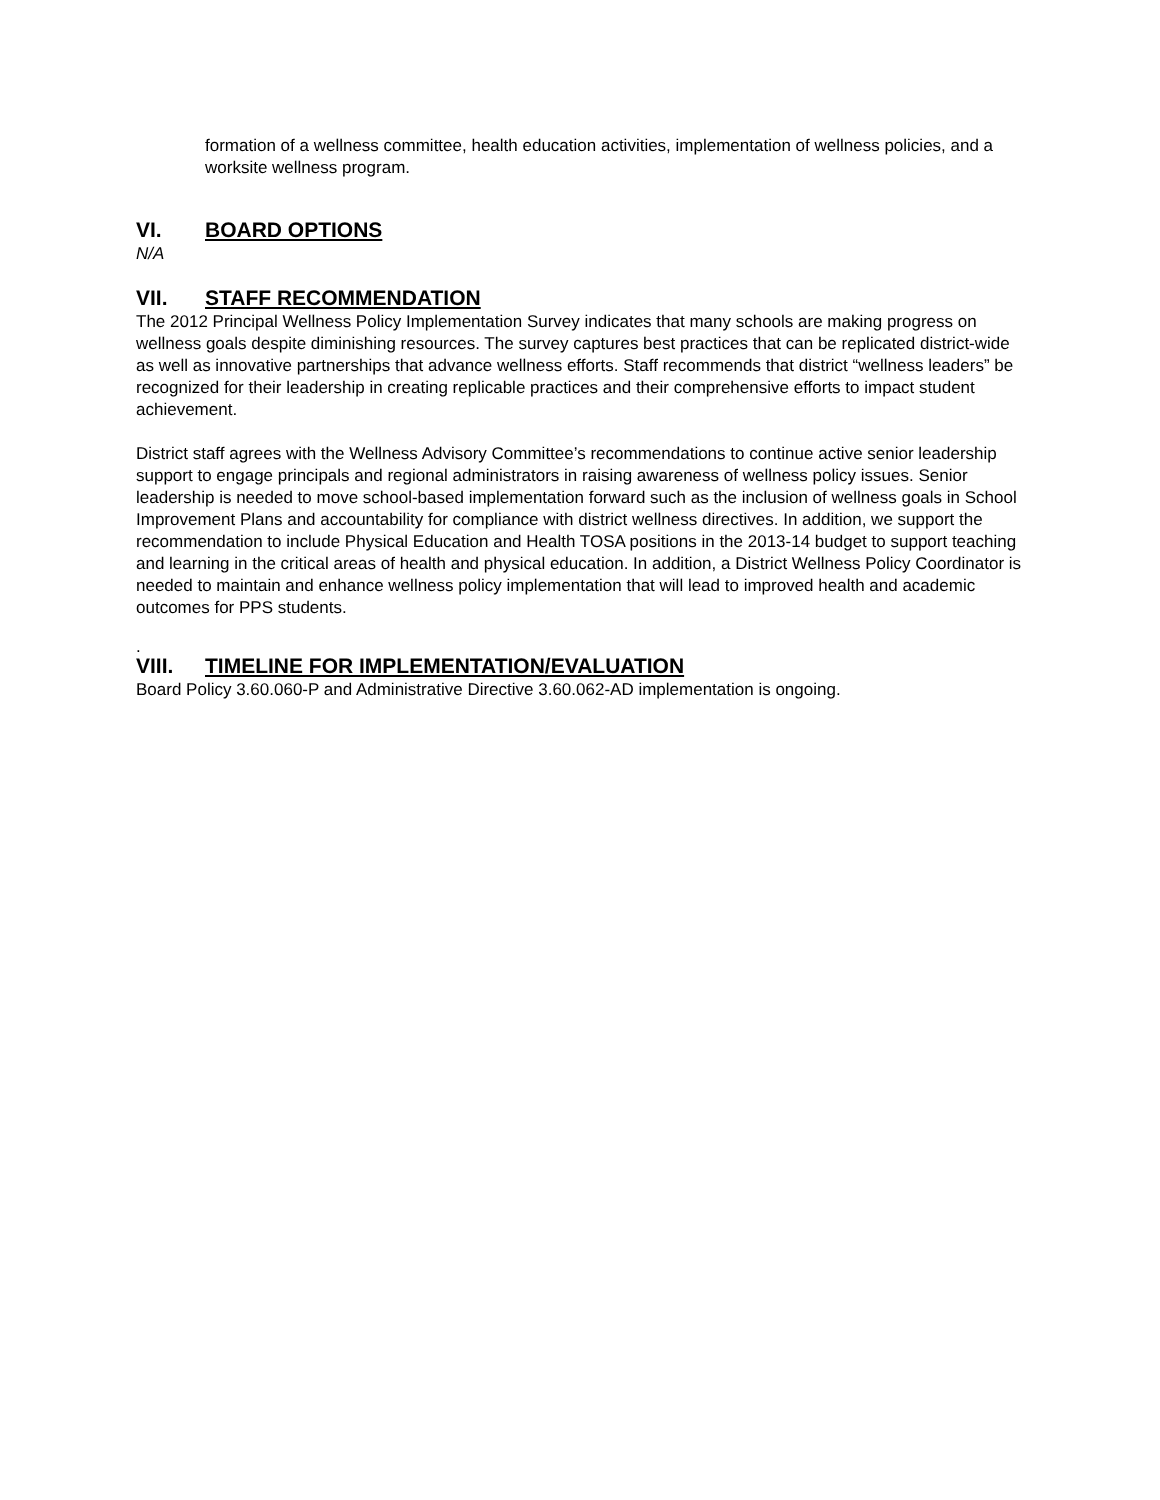formation of a wellness committee, health education activities, implementation of wellness policies, and a worksite wellness program.
VI. BOARD OPTIONS
N/A
VII. STAFF RECOMMENDATION
The 2012 Principal Wellness Policy Implementation Survey indicates that many schools are making progress on wellness goals despite diminishing resources. The survey captures best practices that can be replicated district-wide as well as innovative partnerships that advance wellness efforts. Staff recommends that district “wellness leaders” be recognized for their leadership in creating replicable practices and their comprehensive efforts to impact student achievement.
District staff agrees with the Wellness Advisory Committee’s recommendations to continue active senior leadership support to engage principals and regional administrators in raising awareness of wellness policy issues. Senior leadership is needed to move school-based implementation forward such as the inclusion of wellness goals in School Improvement Plans and accountability for compliance with district wellness directives. In addition, we support the recommendation to include Physical Education and Health TOSA positions in the 2013-14 budget to support teaching and learning in the critical areas of health and physical education. In addition, a District Wellness Policy Coordinator is needed to maintain and enhance wellness policy implementation that will lead to improved health and academic outcomes for PPS students.
.
VIII. TIMELINE FOR IMPLEMENTATION/EVALUATION
Board Policy 3.60.060-P and Administrative Directive 3.60.062-AD implementation is ongoing.